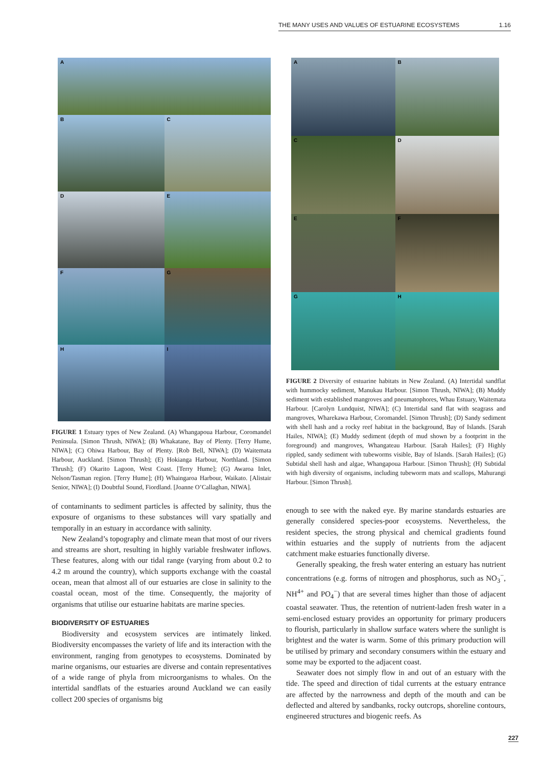THE MANY USES AND VALUES OF ESTUARINE ECOSYSTEMS 1.16
A
B
C
D
E
F
G
H
I
FIGURE 1 Estuary types of New Zealand. (A) Whangapoua Harbour, Coromandel Peninsula. [Simon Thrush, NIWA]; (B) Whakatane, Bay of Plenty. [Terry Hume, NIWA]; (C) Ohiwa Harbour, Bay of Plenty. [Rob Bell, NIWA]; (D) Waitemata Harbour, Auckland. [Simon Thrush]; (E) Hokianga Harbour, Northland. [Simon Thrush]; (F) Okarito Lagoon, West Coast. [Terry Hume]; (G) Awaroa Inlet, Nelson/Tasman region. [Terry Hume]; (H) Whaingaroa Harbour, Waikato. [Alistair Senior, NIWA]; (I) Doubtful Sound, Fiordland. [Joanne O’Callaghan, NIWA].
of contaminants to sediment particles is affected by salinity, thus the exposure of organisms to these substances will vary spatially and temporally in an estuary in accordance with salinity.
New Zealand’s topography and climate mean that most of our rivers and streams are short, resulting in highly variable freshwater inflows. These features, along with our tidal range (varying from about 0.2 to 4.2 m around the country), which supports exchange with the coastal ocean, mean that almost all of our estuaries are close in salinity to the coastal ocean, most of the time. Consequently, the majority of organisms that utilise our estuarine habitats are marine species.
BIODIVERSITY OF ESTUARIES
Biodiversity and ecosystem services are intimately linked. Biodiversity encompasses the variety of life and its interaction with the environment, ranging from genotypes to ecosystems. Dominated by marine organisms, our estuaries are diverse and contain representatives of a wide range of phyla from microorganisms to whales. On the intertidal sandflats of the estuaries around Auckland we can easily collect 200 species of organisms big
A
B
C
D
E
F
G
H
FIGURE 2 Diversity of estuarine habitats in New Zealand. (A) Intertidal sandflat with hummocky sediment, Manukau Harbour. [Simon Thrush, NIWA]; (B) Muddy sediment with established mangroves and pneumatophores, Whau Estuary, Waitemata Harbour. [Carolyn Lundquist, NIWA]; (C) Intertidal sand flat with seagrass and mangroves, Wharekawa Harbour, Coromandel. [Simon Thrush]; (D) Sandy sediment with shell hash and a rocky reef habitat in the background, Bay of Islands. [Sarah Hailes, NIWA]; (E) Muddy sediment (depth of mud shown by a footprint in the foreground) and mangroves, Whangateau Harbour. [Sarah Hailes]; (F) Highly rippled, sandy sediment with tubeworms visible, Bay of Islands. [Sarah Hailes]; (G) Subtidal shell hash and algae, Whangapoua Harbour. [Simon Thrush]; (H) Subtidal with high diversity of organisms, including tubeworm mats and scallops, Mahurangi Harbour. [Simon Thrush].
enough to see with the naked eye. By marine standards estuaries are generally considered species-poor ecosystems. Nevertheless, the resident species, the strong physical and chemical gradients found within estuaries and the supply of nutrients from the adjacent catchment make estuaries functionally diverse.
Generally speaking, the fresh water entering an estuary has nutrient concentrations (e.g. forms of nitrogen and phosphorus, such as NO<sub>3</sub><sup>−</sup>, NH<sup>4+</sup> and PO<sub>4</sub><sup>−</sup>) that are several times higher than those of adjacent coastal seawater. Thus, the retention of nutrient-laden fresh water in a semi-enclosed estuary provides an opportunity for primary producers to flourish, particularly in shallow surface waters where the sunlight is brightest and the water is warm. Some of this primary production will be utilised by primary and secondary consumers within the estuary and some may be exported to the adjacent coast.
Seawater does not simply flow in and out of an estuary with the tide. The speed and direction of tidal currents at the estuary entrance are affected by the narrowness and depth of the mouth and can be deflected and altered by sandbanks, rocky outcrops, shoreline contours, engineered structures and biogenic reefs. As
227